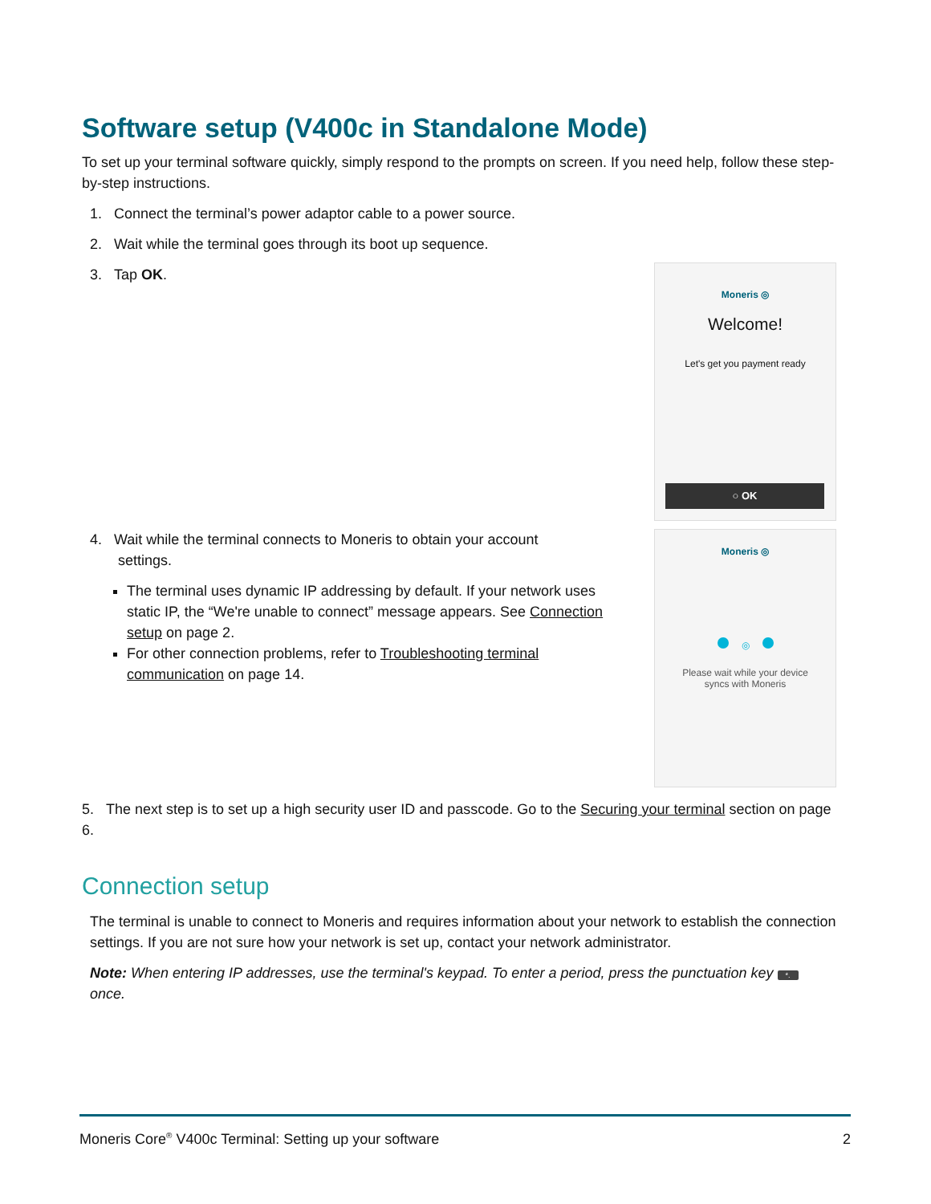Software setup (V400c in Standalone Mode)
To set up your terminal software quickly, simply respond to the prompts on screen. If you need help, follow these step-by-step instructions.
1. Connect the terminal’s power adaptor cable to a power source.
2. Wait while the terminal goes through its boot up sequence.
3. Tap OK.
Moneris ◎
Welcome!
Let's get you payment ready
○ OK
4. Wait while the terminal connects to Moneris to obtain your account
settings.
The terminal uses dynamic IP addressing by default. If your network uses static IP, the “We're unable to connect” message appears. See Connection setup on page 2.
For other connection problems, refer to Troubleshooting terminal communication on page 14.
Moneris ◎
◎
Please wait while your device
syncs with Moneris
5. The next step is to set up a high security user ID and passcode. Go to the Securing your terminal section on page 6.
Connection setup
The terminal is unable to connect to Moneris and requires information about your network to establish the connection settings. If you are not sure how your network is set up, contact your network administrator.
Note: When entering IP addresses, use the terminal's keypad. To enter a period, press the punctuation key *. once.
Moneris Core<sup>®</sup> V400c Terminal: Setting up your software 2